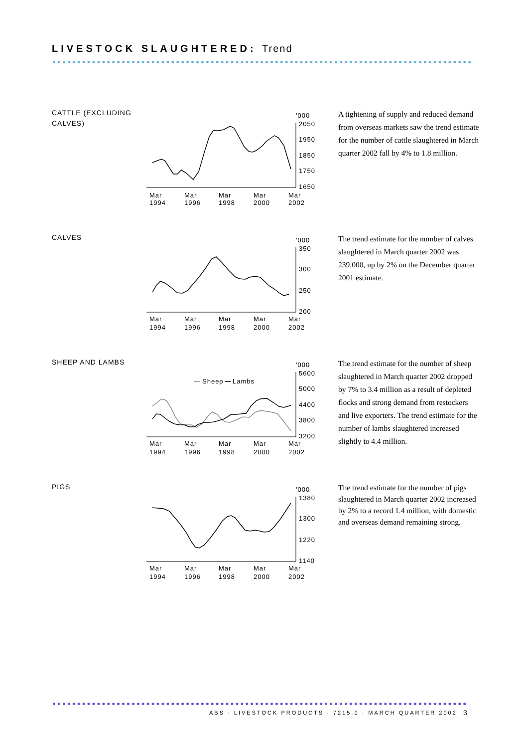LIVESTOCK SLAUGHTERED: Trend
CATTLE (EXCLUDING CALVES)
'000
2050
1950
1850
1750
1650
Mar
1994
Mar
1996
Mar
1998
Mar
2000
Mar
2002
A tightening of supply and reduced demand from overseas markets saw the trend estimate for the number of cattle slaughtered in March quarter 2002 fall by 4% to 1.8 million.
CALVES
'000
350
300
250
200
Mar
1994
Mar
1996
Mar
1998
Mar
2000
Mar
2002
The trend estimate for the number of calves slaughtered in March quarter 2002 was 239,000, up by 2% on the December quarter 2001 estimate.
SHEEP AND LAMBS
Sheep
Lambs
'000
5600
5000
4400
3800
3200
Mar
1994
Mar
1996
Mar
1998
Mar
2000
Mar
2002
The trend estimate for the number of sheep slaughtered in March quarter 2002 dropped by 7% to 3.4 million as a result of depleted flocks and strong demand from restockers and live exporters. The trend estimate for the number of lambs slaughtered increased slightly to 4.4 million.
PIGS
'000
1380
1300
1220
1140
Mar
1994
Mar
1996
Mar
1998
Mar
2000
Mar
2002
The trend estimate for the number of pigs slaughtered in March quarter 2002 increased by 2% to a record 1.4 million, with domestic and overseas demand remaining strong.
ABS · LIVESTOCK PRODUCTS · 7215.0 · MARCH QUARTER 2002
3